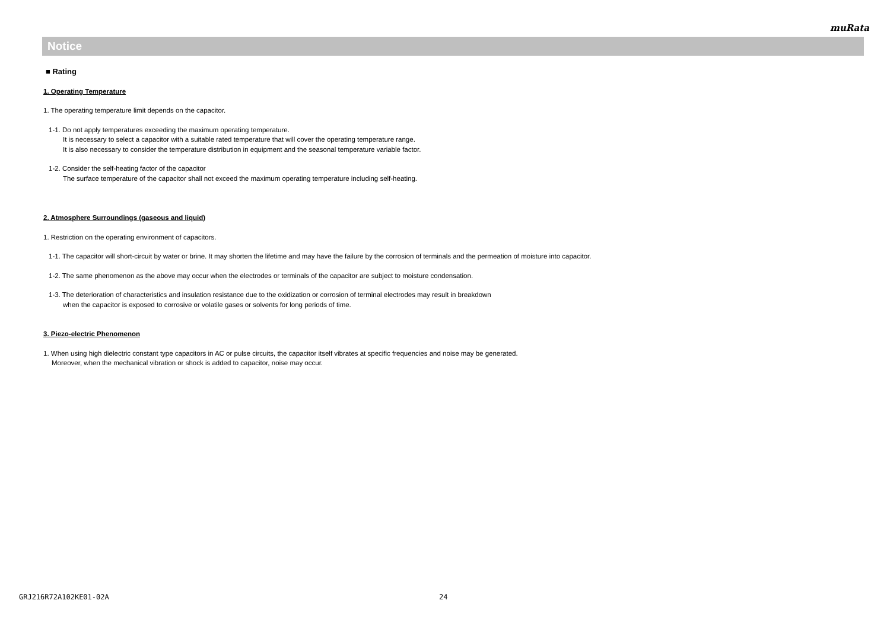muRata
Notice
■ Rating
1. Operating Temperature
1. The operating temperature limit depends on the capacitor.
1-1. Do not apply temperatures exceeding the maximum operating temperature.
It is necessary to select a capacitor with a suitable rated temperature that will cover the operating temperature range.
It is also necessary to consider the temperature distribution in equipment and the seasonal temperature variable factor.
1-2. Consider the self-heating factor of the capacitor
The surface temperature of the capacitor shall not exceed the maximum operating temperature including self-heating.
2. Atmosphere Surroundings (gaseous and liquid)
1. Restriction on the operating environment of capacitors.
1-1. The capacitor will short-circuit by water or brine. It may shorten the lifetime and may have the failure by the corrosion of terminals and the permeation of moisture into capacitor.
1-2. The same phenomenon as the above may occur when the electrodes or terminals of the capacitor are subject to moisture condensation.
1-3. The deterioration of characteristics and insulation resistance due to the oxidization or corrosion of terminal electrodes may result in breakdown
when the capacitor is exposed to corrosive or volatile gases or solvents for long periods of time.
3. Piezo-electric Phenomenon
1. When using high dielectric constant type capacitors in AC or pulse circuits, the capacitor itself vibrates at specific frequencies and noise may be generated.
Moreover, when the mechanical vibration or shock is added to capacitor, noise may occur.
GRJ216R72A102KE01-02A 24